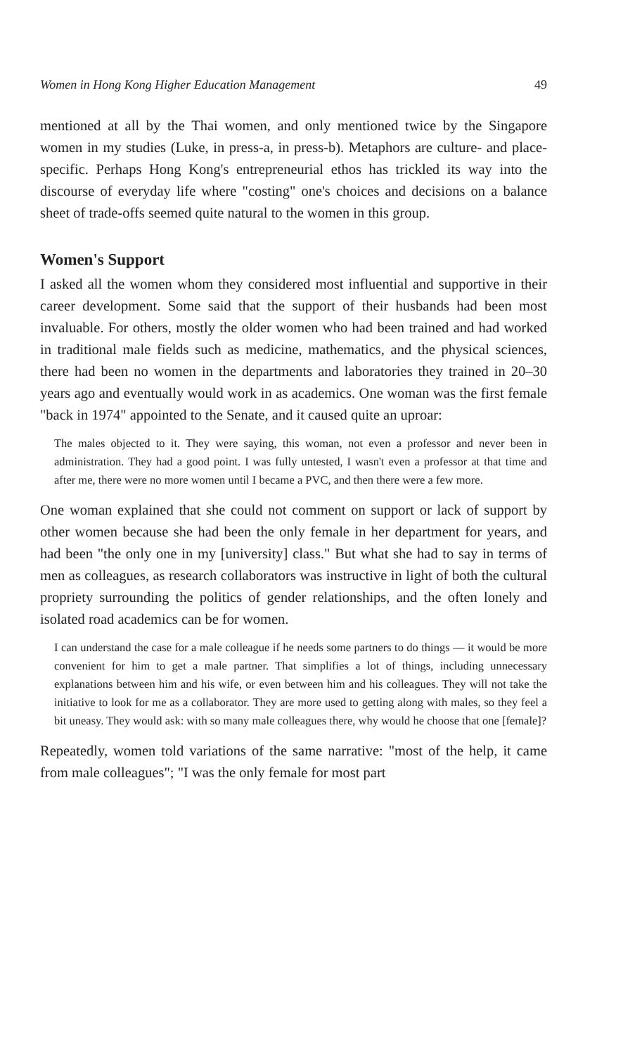Women in Hong Kong Higher Education Management 49
mentioned at all by the Thai women, and only mentioned twice by the Singapore women in my studies (Luke, in press-a, in press-b). Metaphors are culture- and place-specific. Perhaps Hong Kong's entrepreneurial ethos has trickled its way into the discourse of everyday life where "costing" one's choices and decisions on a balance sheet of trade-offs seemed quite natural to the women in this group.
Women's Support
I asked all the women whom they considered most influential and supportive in their career development. Some said that the support of their husbands had been most invaluable. For others, mostly the older women who had been trained and had worked in traditional male fields such as medicine, mathematics, and the physical sciences, there had been no women in the departments and laboratories they trained in 20–30 years ago and eventually would work in as academics. One woman was the first female "back in 1974" appointed to the Senate, and it caused quite an uproar:
The males objected to it. They were saying, this woman, not even a professor and never been in administration. They had a good point. I was fully untested, I wasn't even a professor at that time and after me, there were no more women until I became a PVC, and then there were a few more.
One woman explained that she could not comment on support or lack of support by other women because she had been the only female in her department for years, and had been "the only one in my [university] class." But what she had to say in terms of men as colleagues, as research collaborators was instructive in light of both the cultural propriety surrounding the politics of gender relationships, and the often lonely and isolated road academics can be for women.
I can understand the case for a male colleague if he needs some partners to do things — it would be more convenient for him to get a male partner. That simplifies a lot of things, including unnecessary explanations between him and his wife, or even between him and his colleagues. They will not take the initiative to look for me as a collaborator. They are more used to getting along with males, so they feel a bit uneasy. They would ask: with so many male colleagues there, why would he choose that one [female]?
Repeatedly, women told variations of the same narrative: "most of the help, it came from male colleagues"; "I was the only female for most part